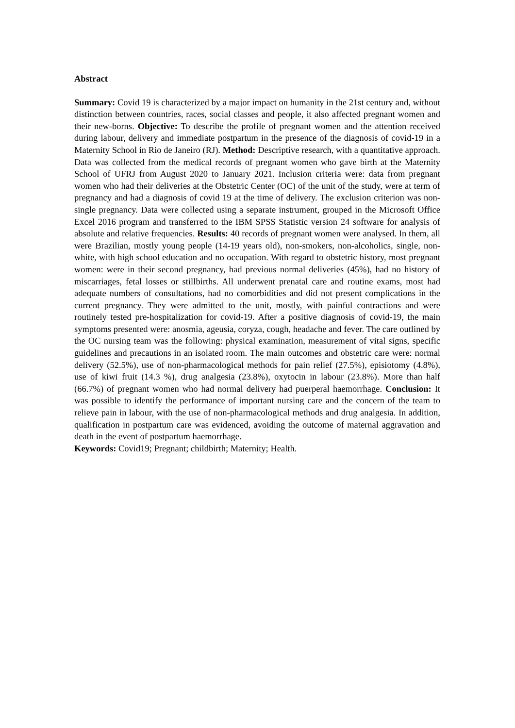Abstract
Summary: Covid 19 is characterized by a major impact on humanity in the 21st century and, without distinction between countries, races, social classes and people, it also affected pregnant women and their new-borns. Objective: To describe the profile of pregnant women and the attention received during labour, delivery and immediate postpartum in the presence of the diagnosis of covid-19 in a Maternity School in Rio de Janeiro (RJ). Method: Descriptive research, with a quantitative approach. Data was collected from the medical records of pregnant women who gave birth at the Maternity School of UFRJ from August 2020 to January 2021. Inclusion criteria were: data from pregnant women who had their deliveries at the Obstetric Center (OC) of the unit of the study, were at term of pregnancy and had a diagnosis of covid 19 at the time of delivery. The exclusion criterion was non-single pregnancy. Data were collected using a separate instrument, grouped in the Microsoft Office Excel 2016 program and transferred to the IBM SPSS Statistic version 24 software for analysis of absolute and relative frequencies. Results: 40 records of pregnant women were analysed. In them, all were Brazilian, mostly young people (14-19 years old), non-smokers, non-alcoholics, single, non-white, with high school education and no occupation. With regard to obstetric history, most pregnant women: were in their second pregnancy, had previous normal deliveries (45%), had no history of miscarriages, fetal losses or stillbirths. All underwent prenatal care and routine exams, most had adequate numbers of consultations, had no comorbidities and did not present complications in the current pregnancy. They were admitted to the unit, mostly, with painful contractions and were routinely tested pre-hospitalization for covid-19. After a positive diagnosis of covid-19, the main symptoms presented were: anosmia, ageusia, coryza, cough, headache and fever. The care outlined by the OC nursing team was the following: physical examination, measurement of vital signs, specific guidelines and precautions in an isolated room. The main outcomes and obstetric care were: normal delivery (52.5%), use of non-pharmacological methods for pain relief (27.5%), episiotomy (4.8%), use of kiwi fruit (14.3 %), drug analgesia (23.8%), oxytocin in labour (23.8%). More than half (66.7%) of pregnant women who had normal delivery had puerperal haemorrhage. Conclusion: It was possible to identify the performance of important nursing care and the concern of the team to relieve pain in labour, with the use of non-pharmacological methods and drug analgesia. In addition, qualification in postpartum care was evidenced, avoiding the outcome of maternal aggravation and death in the event of postpartum haemorrhage.
Keywords: Covid19; Pregnant; childbirth; Maternity; Health.